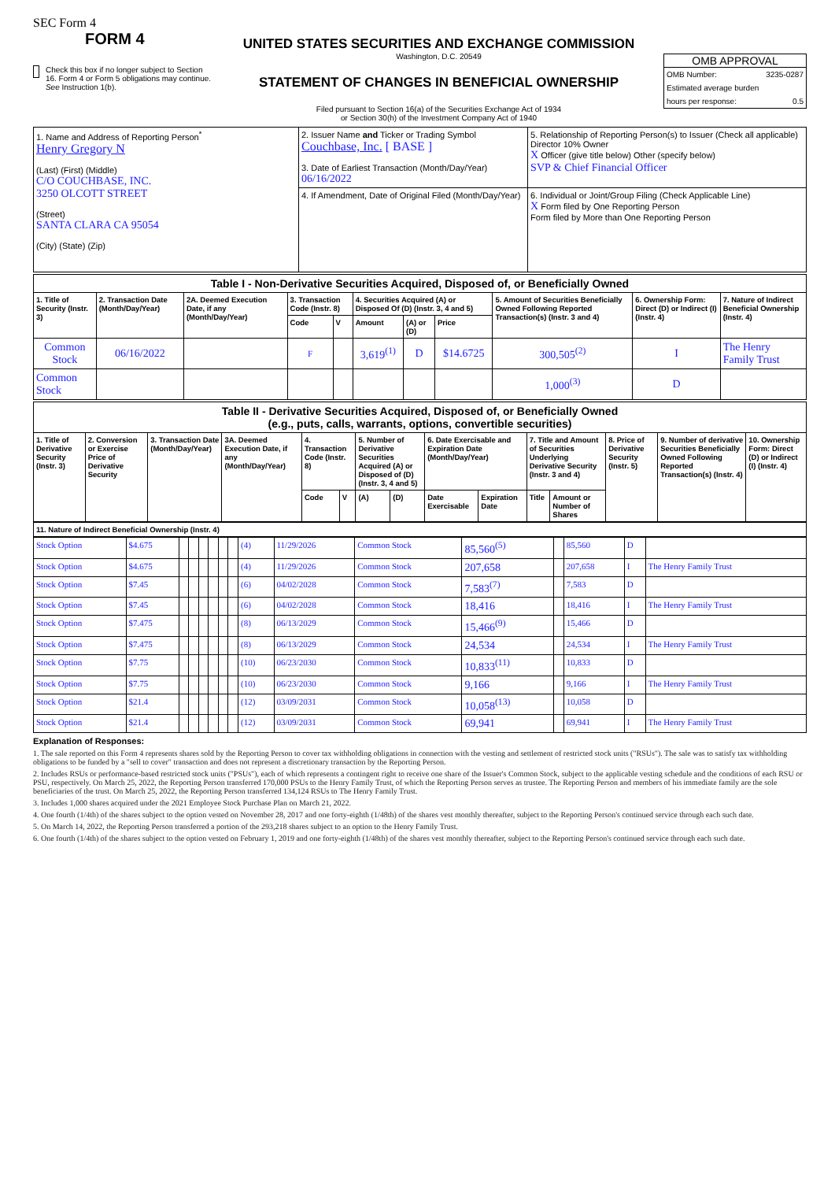SEC Form 4
FORM 4
Check this box if no longer subject to Section 16. Form 4 or Form 5 obligations may continue. See Instruction 1(b).
UNITED STATES SECURITIES AND EXCHANGE COMMISSION
Washington, D.C. 20549
STATEMENT OF CHANGES IN BENEFICIAL OWNERSHIP
Filed pursuant to Section 16(a) of the Securities Exchange Act of 1934
or Section 30(h) of the Investment Company Act of 1940
OMB APPROVAL
OMB Number: 3235-0287
Estimated average burden
hours per response: 0.5
| 1. Name and Address of Reporting Person<sup>*</sup> Henry Gregory N (Last) (First) (Middle) C/O COUCHBASE, INC. 3250 OLCOTT STREET (Street) SANTA CLARA CA 95054 (City) (State) (Zip) | 2. Issuer Name and Ticker or Trading Symbol Couchbase, Inc. [ BASE ] 3. Date of Earliest Transaction (Month/Day/Year) 06/16/2022 | 5. Relationship of Reporting Person(s) to Issuer (Check all applicable) Director 10% Owner X Officer (give title below) Other (specify below) SVP & Chief Financial Officer |
| | 4. If Amendment, Date of Original Filed (Month/Day/Year) | 6. Individual or Joint/Group Filing (Check Applicable Line) X Form filed by One Reporting Person Form filed by More than One Reporting Person |
| Table I - Non-Derivative Securities Acquired, Disposed of, or Beneficially Owned | | | | | | | | | | |
| --- | --- | --- | --- | --- | --- | --- | --- | --- | --- | --- |
| 1. Title of Security (Instr. 3) | 2. Transaction Date (Month/Day/Year) | 2A. Deemed Execution Date, if any (Month/Day/Year) | 3. Transaction Code (Instr. 8) | | 4. Securities Acquired (A) or Disposed Of (D) (Instr. 3, 4 and 5) | | | 5. Amount of Securities Beneficially Owned Following Reported Transaction(s) (Instr. 3 and 4) | 6. Ownership Form: Direct (D) or Indirect (I) (Instr. 4) | 7. Nature of Indirect Beneficial Ownership (Instr. 4) |
| | | | Code | V | Amount | (A) or (D) | Price | | | |
| Common Stock | 06/16/2022 | | F | | 3,619<sup>(1)</sup> | D | $14.6725 | 300,505<sup>(2)</sup> | I | The Henry Family Trust |
| Common Stock | | | | | | | | 1,000<sup>(3)</sup> | D | |
| Table II - Derivative Securities Acquired, Disposed of, or Beneficially Owned (e.g., puts, calls, warrants, options, convertible securities) | | | | | | | | | | | | | | |
| --- | --- | --- | --- | --- | --- | --- | --- | --- | --- | --- | --- | --- | --- | --- |
| 1. Title of Derivative Security (Instr. 3) | 2. Conversion or Exercise Price of Derivative Security | 3. Transaction Date (Month/Day/Year) | 3A. Deemed Execution Date, if any (Month/Day/Year) | 4. Transaction Code (Instr. 8) | | 5. Number of Derivative Securities Acquired (A) or Disposed of (D) (Instr. 3, 4 and 5) | | 6. Date Exercisable and Expiration Date (Month/Day/Year) | | 7. Title and Amount of Securities Underlying Derivative Security (Instr. 3 and 4) | | 8. Price of Derivative Security (Instr. 5) | 9. Number of derivative Securities Beneficially Owned Following Reported Transaction(s) (Instr. 4) | 10. Ownership Form: Direct (D) or Indirect (I) (Instr. 4) |
| | | | | Code | V | (A) | (D) | Date Exercisable | Expiration Date | Title | Amount or Number of Shares | | | |
| 11. Nature of Indirect Beneficial Ownership (Instr. 4) |
| --- |
| Stock Option | $4.675 | | | | | | | (4) | 11/29/2026 | Common Stock | 85,560<sup>(5)</sup> | | 85,560 | D | |
| Stock Option | $4.675 | | | | | | | (4) | 11/29/2026 | Common Stock | 207,658 | | 207,658 | I | The Henry Family Trust |
| Stock Option | $7.45 | | | | | | | (6) | 04/02/2028 | Common Stock | 7,583<sup>(7)</sup> | | 7,583 | D | |
| Stock Option | $7.45 | | | | | | | (6) | 04/02/2028 | Common Stock | 18,416 | | 18,416 | I | The Henry Family Trust |
| Stock Option | $7.475 | | | | | | | (8) | 06/13/2029 | Common Stock | 15,466<sup>(9)</sup> | | 15,466 | D | |
| Stock Option | $7.475 | | | | | | | (8) | 06/13/2029 | Common Stock | 24,534 | | 24,534 | I | The Henry Family Trust |
| Stock Option | $7.75 | | | | | | | (10) | 06/23/2030 | Common Stock | 10,833<sup>(11)</sup> | | 10,833 | D | |
| Stock Option | $7.75 | | | | | | | (10) | 06/23/2030 | Common Stock | 9,166 | | 9,166 | I | The Henry Family Trust |
| Stock Option | $21.4 | | | | | | | (12) | 03/09/2031 | Common Stock | 10,058<sup>(13)</sup> | | 10,058 | D | |
| Stock Option | $21.4 | | | | | | | (12) | 03/09/2031 | Common Stock | 69,941 | | 69,941 | I | The Henry Family Trust |
Explanation of Responses:
1. The sale reported on this Form 4 represents shares sold by the Reporting Person to cover tax withholding obligations in connection with the vesting and settlement of restricted stock units ("RSUs"). The sale was to satisfy tax withholding obligations to be funded by a "sell to cover" transaction and does not represent a discretionary transaction by the Reporting Person.
2. Includes RSUs or performance-based restricted stock units ("PSUs"), each of which represents a contingent right to receive one share of the Issuer's Common Stock, subject to the applicable vesting schedule and the conditions of each RSU or PSU, respectively. On March 25, 2022, the Reporting Person transferred 170,000 PSUs to the Henry Family Trust, of which the Reporting Person serves as trustee. The Reporting Person and members of his immediate family are the sole beneficiaries of the trust. On March 25, 2022, the Reporting Person transferred 134,124 RSUs to The Henry Family Trust.
3. Includes 1,000 shares acquired under the 2021 Employee Stock Purchase Plan on March 21, 2022.
4. One fourth (1/4th) of the shares subject to the option vested on November 28, 2017 and one forty-eighth (1/48th) of the shares vest monthly thereafter, subject to the Reporting Person's continued service through each such date.
5. On March 14, 2022, the Reporting Person transferred a portion of the 293,218 shares subject to an option to the Henry Family Trust.
6. One fourth (1/4th) of the shares subject to the option vested on February 1, 2019 and one forty-eighth (1/48th) of the shares vest monthly thereafter, subject to the Reporting Person's continued service through each such date.